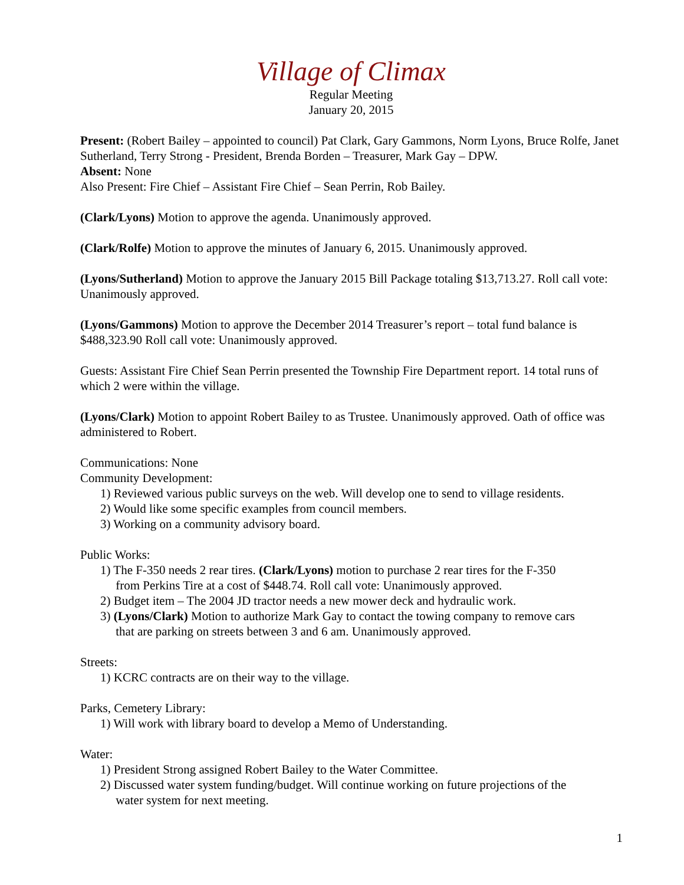Village of Climax
Regular Meeting
January 20, 2015
Present: (Robert Bailey – appointed to council) Pat Clark, Gary Gammons, Norm Lyons, Bruce Rolfe, Janet Sutherland, Terry Strong - President, Brenda Borden – Treasurer, Mark Gay – DPW.
Absent: None
Also Present: Fire Chief – Assistant Fire Chief – Sean Perrin, Rob Bailey.
(Clark/Lyons) Motion to approve the agenda. Unanimously approved.
(Clark/Rolfe) Motion to approve the minutes of January 6, 2015. Unanimously approved.
(Lyons/Sutherland) Motion to approve the January 2015 Bill Package totaling $13,713.27. Roll call vote: Unanimously approved.
(Lyons/Gammons) Motion to approve the December 2014 Treasurer’s report – total fund balance is $488,323.90 Roll call vote: Unanimously approved.
Guests: Assistant Fire Chief Sean Perrin presented the Township Fire Department report. 14 total runs of which 2 were within the village.
(Lyons/Clark) Motion to appoint Robert Bailey to as Trustee. Unanimously approved. Oath of office was administered to Robert.
Communications: None
Community Development:
1) Reviewed various public surveys on the web. Will develop one to send to village residents.
2) Would like some specific examples from council members.
3) Working on a community advisory board.
Public Works:
1) The F-350 needs 2 rear tires. (Clark/Lyons) motion to purchase 2 rear tires for the F-350
from Perkins Tire at a cost of $448.74. Roll call vote: Unanimously approved.
2) Budget item – The 2004 JD tractor needs a new mower deck and hydraulic work.
3) (Lyons/Clark) Motion to authorize Mark Gay to contact the towing company to remove cars
that are parking on streets between 3 and 6 am. Unanimously approved.
Streets:
1) KCRC contracts are on their way to the village.
Parks, Cemetery Library:
1) Will work with library board to develop a Memo of Understanding.
Water:
1) President Strong assigned Robert Bailey to the Water Committee.
2) Discussed water system funding/budget. Will continue working on future projections of the
water system for next meeting.
1